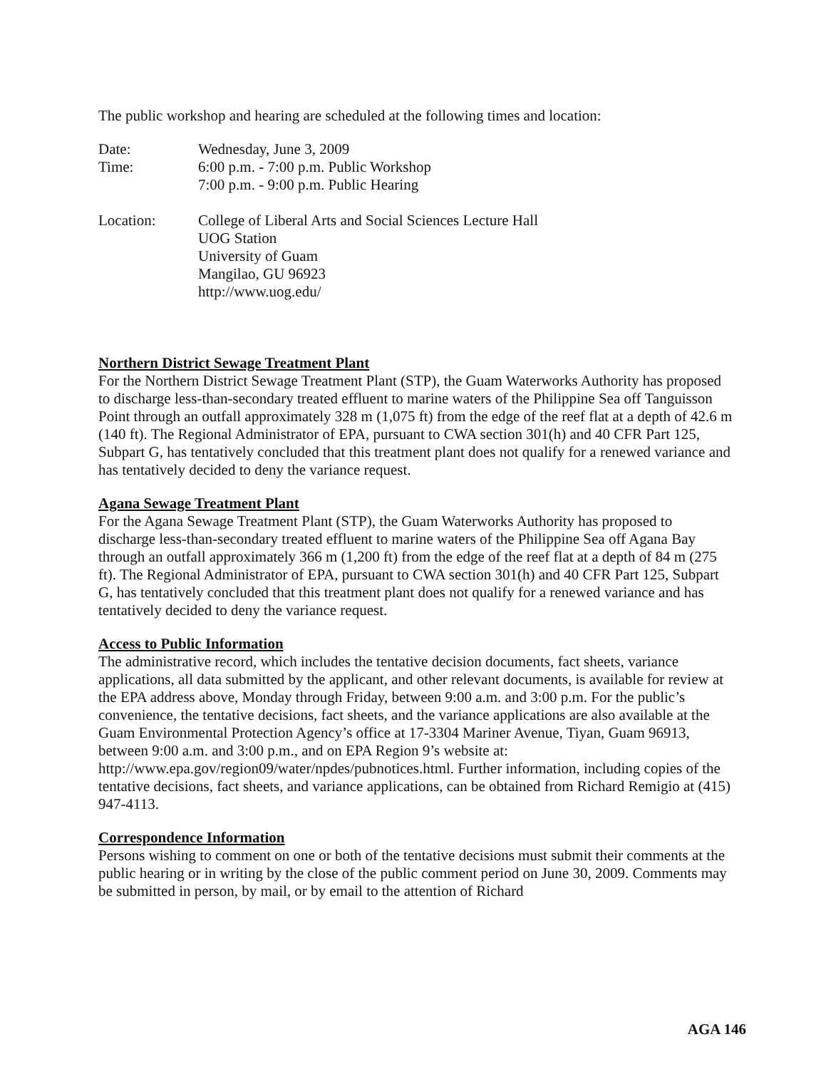The public workshop and hearing are scheduled at the following times and location:
Date: Wednesday, June 3, 2009
Time: 6:00 p.m. - 7:00 p.m. Public Workshop
7:00 p.m. - 9:00 p.m. Public Hearing
Location: College of Liberal Arts and Social Sciences Lecture Hall
UOG Station
University of Guam
Mangilao, GU 96923
http://www.uog.edu/
Northern District Sewage Treatment Plant
For the Northern District Sewage Treatment Plant (STP), the Guam Waterworks Authority has proposed to discharge less-than-secondary treated effluent to marine waters of the Philippine Sea off Tanguisson Point through an outfall approximately 328 m (1,075 ft) from the edge of the reef flat at a depth of 42.6 m (140 ft). The Regional Administrator of EPA, pursuant to CWA section 301(h) and 40 CFR Part 125, Subpart G, has tentatively concluded that this treatment plant does not qualify for a renewed variance and has tentatively decided to deny the variance request.
Agana Sewage Treatment Plant
For the Agana Sewage Treatment Plant (STP), the Guam Waterworks Authority has proposed to discharge less-than-secondary treated effluent to marine waters of the Philippine Sea off Agana Bay through an outfall approximately 366 m (1,200 ft) from the edge of the reef flat at a depth of 84 m (275 ft). The Regional Administrator of EPA, pursuant to CWA section 301(h) and 40 CFR Part 125, Subpart G, has tentatively concluded that this treatment plant does not qualify for a renewed variance and has tentatively decided to deny the variance request.
Access to Public Information
The administrative record, which includes the tentative decision documents, fact sheets, variance applications, all data submitted by the applicant, and other relevant documents, is available for review at the EPA address above, Monday through Friday, between 9:00 a.m. and 3:00 p.m. For the public’s convenience, the tentative decisions, fact sheets, and the variance applications are also available at the Guam Environmental Protection Agency’s office at 17-3304 Mariner Avenue, Tiyan, Guam 96913, between 9:00 a.m. and 3:00 p.m., and on EPA Region 9’s website at: http://www.epa.gov/region09/water/npdes/pubnotices.html. Further information, including copies of the tentative decisions, fact sheets, and variance applications, can be obtained from Richard Remigio at (415) 947-4113.
Correspondence Information
Persons wishing to comment on one or both of the tentative decisions must submit their comments at the public hearing or in writing by the close of the public comment period on June 30, 2009. Comments may be submitted in person, by mail, or by email to the attention of Richard
AGA 146